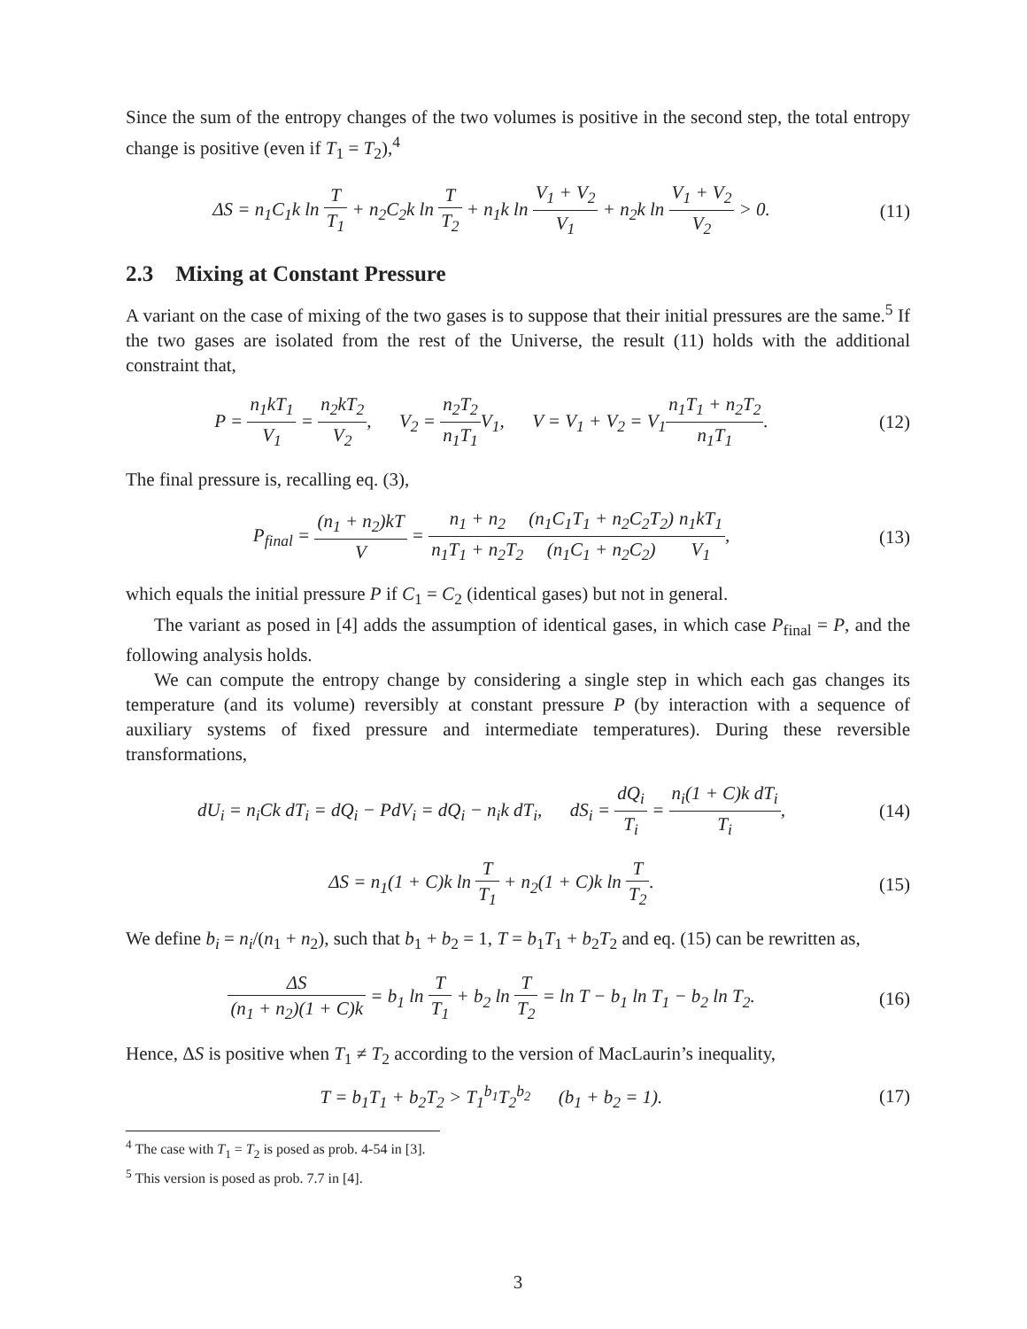Since the sum of the entropy changes of the two volumes is positive in the second step, the total entropy change is positive (even if T<sub>1</sub> = T<sub>2</sub>),<sup>4</sup>
ΔS = n<sub>1</sub>C<sub>1</sub>k ln T T<sub>1</sub> + n<sub>2</sub>C<sub>2</sub>k ln T T<sub>2</sub> + n<sub>1</sub>k ln V<sub>1</sub> + V<sub>2</sub> V<sub>1</sub> + n<sub>2</sub>k ln V<sub>1</sub> + V<sub>2</sub> V<sub>2</sub> > 0.
(11)
2.3 Mixing at Constant Pressure
A variant on the case of mixing of the two gases is to suppose that their initial pressures are the same.<sup>5</sup> If the two gases are isolated from the rest of the Universe, the result (11) holds with the additional constraint that,
P = n<sub>1</sub>kT<sub>1</sub> V<sub>1</sub> = n<sub>2</sub>kT<sub>2</sub> V<sub>2</sub>, V<sub>2</sub> = n<sub>2</sub>T<sub>2</sub> n<sub>1</sub>T<sub>1</sub> V<sub>1</sub>, V = V<sub>1</sub> + V<sub>2</sub> = V<sub>1</sub>n<sub>1</sub>T<sub>1</sub> + n<sub>2</sub>T<sub>2</sub> n<sub>1</sub>T<sub>1</sub>.
(12)
The final pressure is, recalling eq. (3),
P<sub>final</sub> = (n<sub>1</sub> + n<sub>2</sub>)kT V = n<sub>1</sub> + n<sub>2</sub> n<sub>1</sub>T<sub>1</sub> + n<sub>2</sub>T<sub>2</sub>(n<sub>1</sub>C<sub>1</sub>T<sub>1</sub> + n<sub>2</sub>C<sub>2</sub>T<sub>2</sub>) (n<sub>1</sub>C<sub>1</sub> + n<sub>2</sub>C<sub>2</sub>) n<sub>1</sub>kT<sub>1</sub> V<sub>1</sub>,
(13)
which equals the initial pressure P if C<sub>1</sub> = C<sub>2</sub> (identical gases) but not in general.
The variant as posed in [4] adds the assumption of identical gases, in which case P<sub>final</sub> = P, and the following analysis holds.
We can compute the entropy change by considering a single step in which each gas changes its temperature (and its volume) reversibly at constant pressure P (by interaction with a sequence of auxiliary systems of fixed pressure and intermediate temperatures). During these reversible transformations,
dU<sub>i</sub> = n<sub>i</sub>Ck dT<sub>i</sub> = dQ<sub>i</sub> − PdV<sub>i</sub> = dQ<sub>i</sub> − n<sub>i</sub>k dT<sub>i</sub>, dS<sub>i</sub> = dQ<sub>i</sub> T<sub>i</sub> = n<sub>i</sub>(1 + C)k dT<sub>i</sub> T<sub>i</sub>,
(14)
ΔS = n<sub>1</sub>(1 + C)k ln T T<sub>1</sub> + n<sub>2</sub>(1 + C)k ln T T<sub>2</sub>.
(15)
We define b<sub>i</sub> = n<sub>i</sub>/(n<sub>1</sub> + n<sub>2</sub>), such that b<sub>1</sub> + b<sub>2</sub> = 1, T = b<sub>1</sub>T<sub>1</sub> + b<sub>2</sub>T<sub>2</sub> and eq. (15) can be rewritten as,
ΔS (n<sub>1</sub> + n<sub>2</sub>)(1 + C)k = b<sub>1</sub> ln T T<sub>1</sub> + b<sub>2</sub> ln T T<sub>2</sub> = ln T − b<sub>1</sub> ln T<sub>1</sub> − b<sub>2</sub> ln T<sub>2</sub>.
(16)
Hence, ΔS is positive when T<sub>1</sub> ≠ T<sub>2</sub> according to the version of MacLaurin’s inequality,
T = b<sub>1</sub>T<sub>1</sub> + b<sub>2</sub>T<sub>2</sub> > T<sub>1</sub><sup>b<sub>1</sub></sup>T<sub>2</sub><sup>b<sub>2</sub></sup> (b<sub>1</sub> + b<sub>2</sub> = 1).
(17)
<sup>4</sup> The case with T<sub>1</sub> = T<sub>2</sub> is posed as prob. 4-54 in [3].
<sup>5</sup> This version is posed as prob. 7.7 in [4].
3